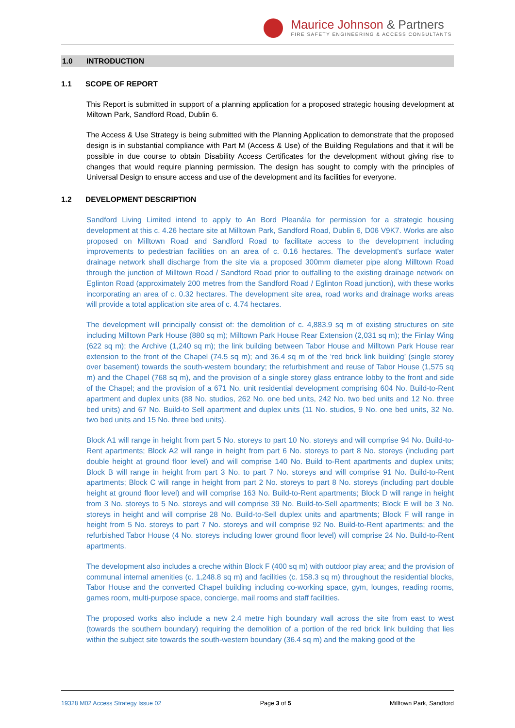Maurice Johnson & Partners
FIRE SAFETY ENGINEERING & ACCESS CONSULTANTS
1.0 INTRODUCTION
1.1 SCOPE OF REPORT
This Report is submitted in support of a planning application for a proposed strategic housing development at Miltown Park, Sandford Road, Dublin 6.
The Access & Use Strategy is being submitted with the Planning Application to demonstrate that the proposed design is in substantial compliance with Part M (Access & Use) of the Building Regulations and that it will be possible in due course to obtain Disability Access Certificates for the development without giving rise to changes that would require planning permission. The design has sought to comply with the principles of Universal Design to ensure access and use of the development and its facilities for everyone.
1.2 DEVELOPMENT DESCRIPTION
Sandford Living Limited intend to apply to An Bord Pleanála for permission for a strategic housing development at this c. 4.26 hectare site at Milltown Park, Sandford Road, Dublin 6, D06 V9K7. Works are also proposed on Milltown Road and Sandford Road to facilitate access to the development including improvements to pedestrian facilities on an area of c. 0.16 hectares. The development's surface water drainage network shall discharge from the site via a proposed 300mm diameter pipe along Milltown Road through the junction of Milltown Road / Sandford Road prior to outfalling to the existing drainage network on Eglinton Road (approximately 200 metres from the Sandford Road / Eglinton Road junction), with these works incorporating an area of c. 0.32 hectares. The development site area, road works and drainage works areas will provide a total application site area of c. 4.74 hectares.
The development will principally consist of: the demolition of c. 4,883.9 sq m of existing structures on site including Milltown Park House (880 sq m); Milltown Park House Rear Extension (2,031 sq m); the Finlay Wing (622 sq m); the Archive (1,240 sq m); the link building between Tabor House and Milltown Park House rear extension to the front of the Chapel (74.5 sq m); and 36.4 sq m of the ‘red brick link building’ (single storey over basement) towards the south-western boundary; the refurbishment and reuse of Tabor House (1,575 sq m) and the Chapel (768 sq m), and the provision of a single storey glass entrance lobby to the front and side of the Chapel; and the provision of a 671 No. unit residential development comprising 604 No. Build-to-Rent apartment and duplex units (88 No. studios, 262 No. one bed units, 242 No. two bed units and 12 No. three bed units) and 67 No. Build-to Sell apartment and duplex units (11 No. studios, 9 No. one bed units, 32 No. two bed units and 15 No. three bed units).
Block A1 will range in height from part 5 No. storeys to part 10 No. storeys and will comprise 94 No. Build-to-Rent apartments; Block A2 will range in height from part 6 No. storeys to part 8 No. storeys (including part double height at ground floor level) and will comprise 140 No. Build to-Rent apartments and duplex units; Block B will range in height from part 3 No. to part 7 No. storeys and will comprise 91 No. Build-to-Rent apartments; Block C will range in height from part 2 No. storeys to part 8 No. storeys (including part double height at ground floor level) and will comprise 163 No. Build-to-Rent apartments; Block D will range in height from 3 No. storeys to 5 No. storeys and will comprise 39 No. Build-to-Sell apartments; Block E will be 3 No. storeys in height and will comprise 28 No. Build-to-Sell duplex units and apartments; Block F will range in height from 5 No. storeys to part 7 No. storeys and will comprise 92 No. Build-to-Rent apartments; and the refurbished Tabor House (4 No. storeys including lower ground floor level) will comprise 24 No. Build-to-Rent apartments.
The development also includes a creche within Block F (400 sq m) with outdoor play area; and the provision of communal internal amenities (c. 1,248.8 sq m) and facilities (c. 158.3 sq m) throughout the residential blocks, Tabor House and the converted Chapel building including co-working space, gym, lounges, reading rooms, games room, multi-purpose space, concierge, mail rooms and staff facilities.
The proposed works also include a new 2.4 metre high boundary wall across the site from east to west (towards the southern boundary) requiring the demolition of a portion of the red brick link building that lies within the subject site towards the south-western boundary (36.4 sq m) and the making good of the
19328 M02 Access Strategy Issue 02 Page 3 of 5 Milltown Park, Sandford